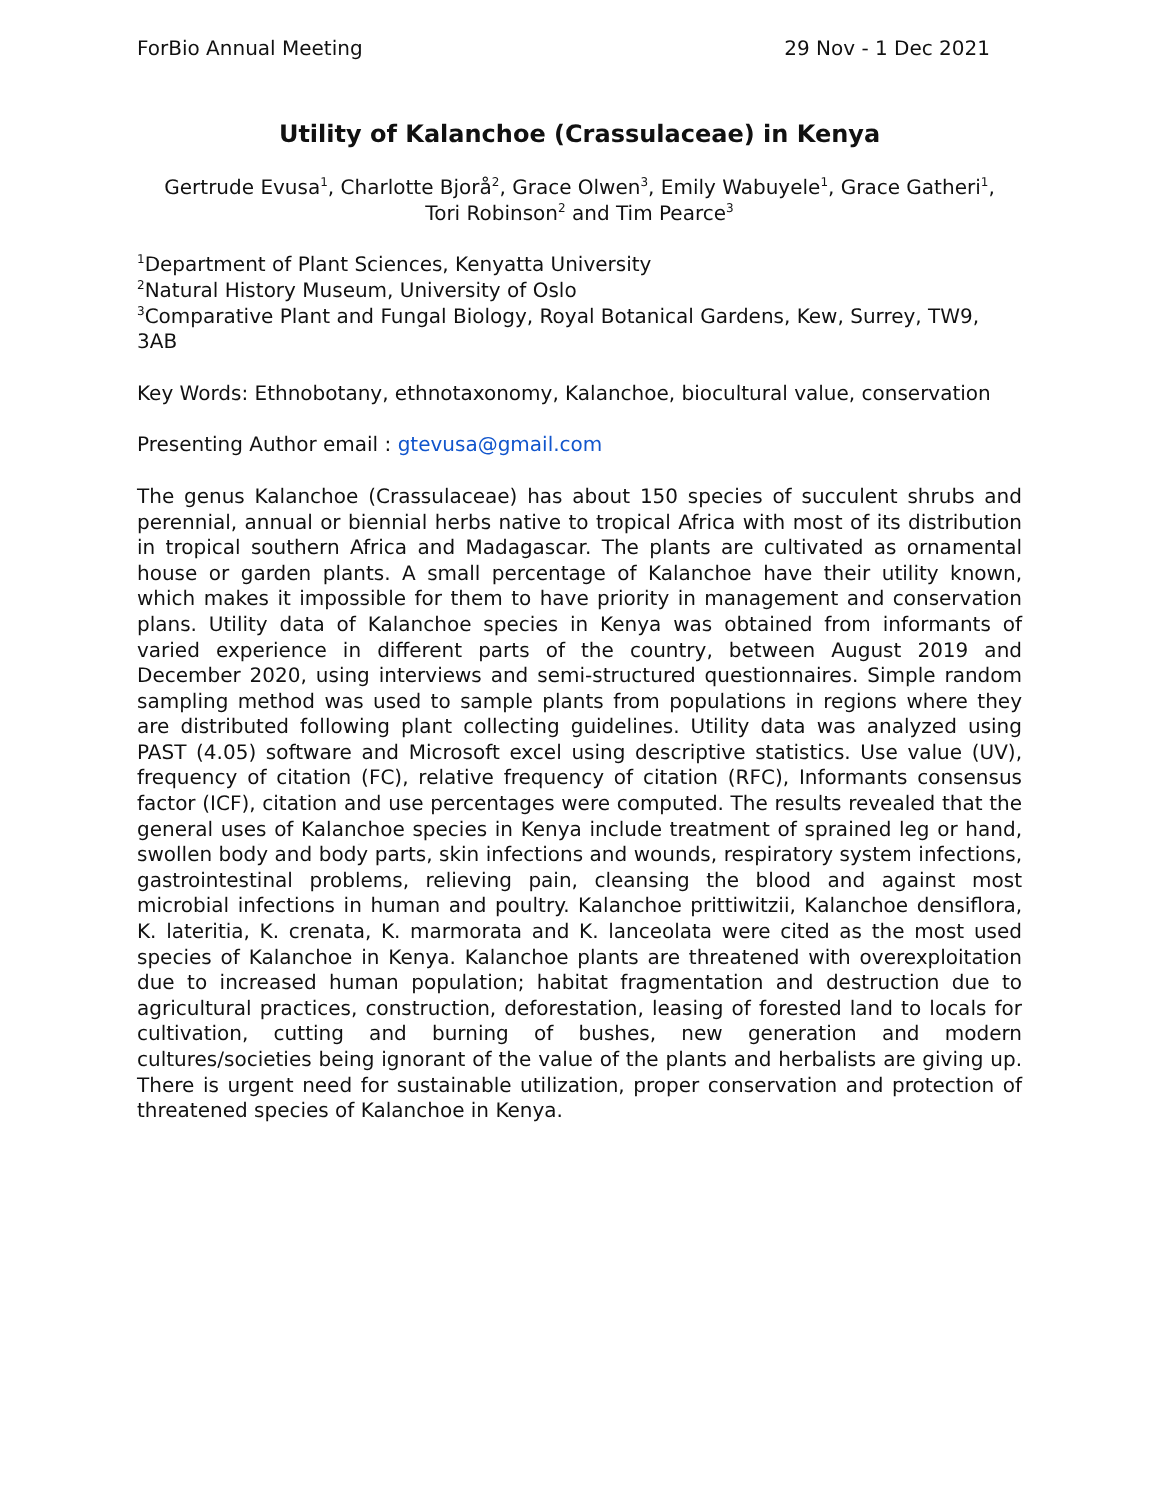ForBio Annual Meeting 29 Nov - 1 Dec 2021
Utility of Kalanchoe (Crassulaceae) in Kenya
Gertrude Evusa<sup>1</sup>, Charlotte Bjorå<sup>2</sup>, Grace Olwen<sup>3</sup>, Emily Wabuyele<sup>1</sup>, Grace Gatheri<sup>1</sup>,
Tori Robinson<sup>2</sup> and Tim Pearce<sup>3</sup>
<sup>1</sup> Department of Plant Sciences, Kenyatta University
<sup>2</sup> Natural History Museum, University of Oslo
<sup>3</sup> Comparative Plant and Fungal Biology, Royal Botanical Gardens, Kew, Surrey, TW9, 3AB
Key Words: Ethnobotany, ethnotaxonomy, Kalanchoe, biocultural value, conservation
Presenting Author email : gtevusa@gmail.com
The genus Kalanchoe (Crassulaceae) has about 150 species of succulent shrubs and perennial, annual or biennial herbs native to tropical Africa with most of its distribution in tropical southern Africa and Madagascar. The plants are cultivated as ornamental house or garden plants. A small percentage of Kalanchoe have their utility known, which makes it impossible for them to have priority in management and conservation plans. Utility data of Kalanchoe species in Kenya was obtained from informants of varied experience in different parts of the country, between August 2019 and December 2020, using interviews and semi-structured questionnaires. Simple random sampling method was used to sample plants from populations in regions where they are distributed following plant collecting guidelines. Utility data was analyzed using PAST (4.05) software and Microsoft excel using descriptive statistics. Use value (UV), frequency of citation (FC), relative frequency of citation (RFC), Informants consensus factor (ICF), citation and use percentages were computed. The results revealed that the general uses of Kalanchoe species in Kenya include treatment of sprained leg or hand, swollen body and body parts, skin infections and wounds, respiratory system infections, gastrointestinal problems, relieving pain, cleansing the blood and against most microbial infections in human and poultry. Kalanchoe prittiwitzii, Kalanchoe densiflora, K. lateritia, K. crenata, K. marmorata and K. lanceolata were cited as the most used species of Kalanchoe in Kenya. Kalanchoe plants are threatened with overexploitation due to increased human population; habitat fragmentation and destruction due to agricultural practices, construction, deforestation, leasing of forested land to locals for cultivation, cutting and burning of bushes, new generation and modern cultures/societies being ignorant of the value of the plants and herbalists are giving up. There is urgent need for sustainable utilization, proper conservation and protection of threatened species of Kalanchoe in Kenya.